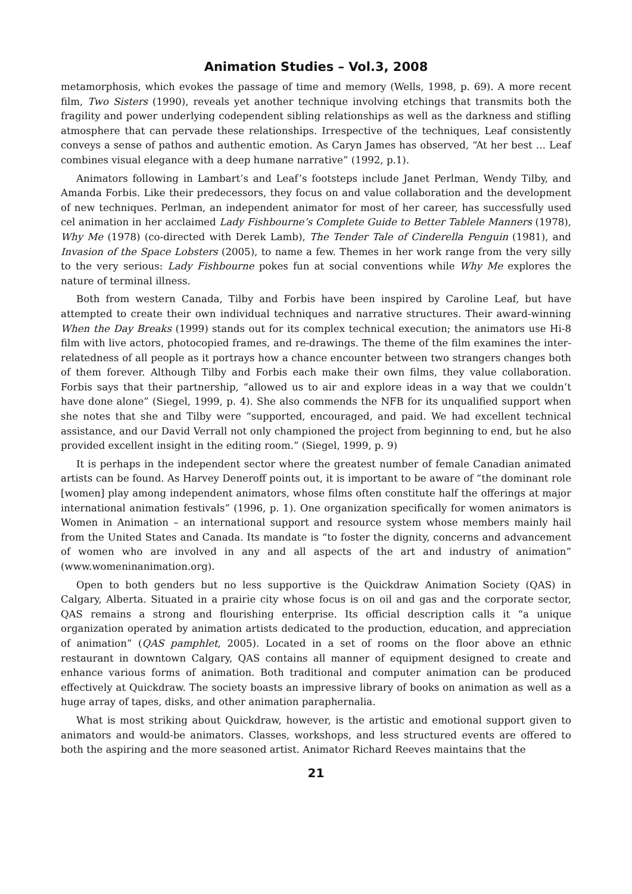Animation Studies – Vol.3, 2008
metamorphosis, which evokes the passage of time and memory (Wells, 1998, p. 69). A more recent film, Two Sisters (1990), reveals yet another technique involving etchings that transmits both the fragility and power underlying codependent sibling relationships as well as the darkness and stifling atmosphere that can pervade these relationships. Irrespective of the techniques, Leaf consistently conveys a sense of pathos and authentic emotion. As Caryn James has observed, “At her best … Leaf combines visual elegance with a deep humane narrative” (1992, p.1).
Animators following in Lambart’s and Leaf’s footsteps include Janet Perlman, Wendy Tilby, and Amanda Forbis. Like their predecessors, they focus on and value collaboration and the development of new techniques. Perlman, an independent animator for most of her career, has successfully used cel animation in her acclaimed Lady Fishbourne’s Complete Guide to Better Tablele Manners (1978), Why Me (1978) (co-directed with Derek Lamb), The Tender Tale of Cinderella Penguin (1981), and Invasion of the Space Lobsters (2005), to name a few. Themes in her work range from the very silly to the very serious: Lady Fishbourne pokes fun at social conventions while Why Me explores the nature of terminal illness.
Both from western Canada, Tilby and Forbis have been inspired by Caroline Leaf, but have attempted to create their own individual techniques and narrative structures. Their award-winning When the Day Breaks (1999) stands out for its complex technical execution; the animators use Hi-8 film with live actors, photocopied frames, and re-drawings. The theme of the film examines the inter-relatedness of all people as it portrays how a chance encounter between two strangers changes both of them forever. Although Tilby and Forbis each make their own films, they value collaboration. Forbis says that their partnership, “allowed us to air and explore ideas in a way that we couldn’t have done alone” (Siegel, 1999, p. 4). She also commends the NFB for its unqualified support when she notes that she and Tilby were “supported, encouraged, and paid. We had excellent technical assistance, and our David Verrall not only championed the project from beginning to end, but he also provided excellent insight in the editing room.” (Siegel, 1999, p. 9)
It is perhaps in the independent sector where the greatest number of female Canadian animated artists can be found. As Harvey Deneroff points out, it is important to be aware of “the dominant role [women] play among independent animators, whose films often constitute half the offerings at major international animation festivals” (1996, p. 1). One organization specifically for women animators is Women in Animation – an international support and resource system whose members mainly hail from the United States and Canada. Its mandate is “to foster the dignity, concerns and advancement of women who are involved in any and all aspects of the art and industry of animation” (www.womeninanimation.org).
Open to both genders but no less supportive is the Quickdraw Animation Society (QAS) in Calgary, Alberta. Situated in a prairie city whose focus is on oil and gas and the corporate sector, QAS remains a strong and flourishing enterprise. Its official description calls it “a unique organization operated by animation artists dedicated to the production, education, and appreciation of animation” (QAS pamphlet, 2005). Located in a set of rooms on the floor above an ethnic restaurant in downtown Calgary, QAS contains all manner of equipment designed to create and enhance various forms of animation. Both traditional and computer animation can be produced effectively at Quickdraw. The society boasts an impressive library of books on animation as well as a huge array of tapes, disks, and other animation paraphernalia.
What is most striking about Quickdraw, however, is the artistic and emotional support given to animators and would-be animators. Classes, workshops, and less structured events are offered to both the aspiring and the more seasoned artist. Animator Richard Reeves maintains that the
21